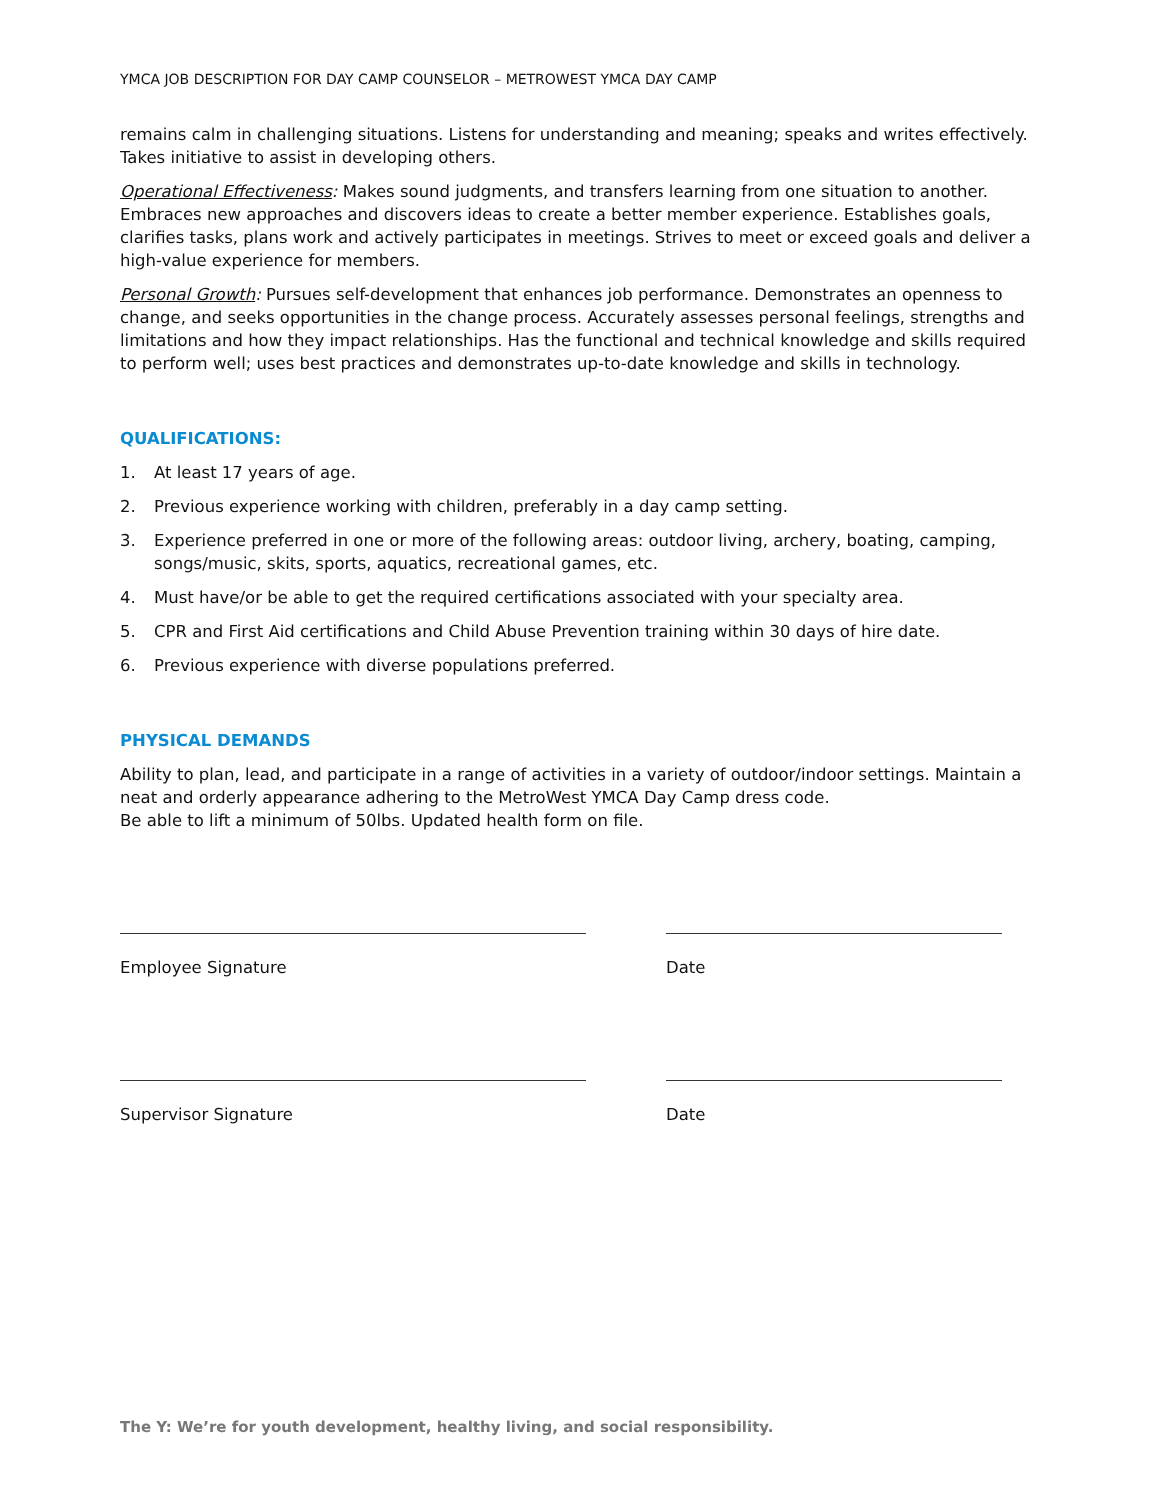YMCA JOB DESCRIPTION FOR DAY CAMP COUNSELOR – METROWEST YMCA DAY CAMP
remains calm in challenging situations. Listens for understanding and meaning; speaks and writes effectively. Takes initiative to assist in developing others.
Operational Effectiveness: Makes sound judgments, and transfers learning from one situation to another. Embraces new approaches and discovers ideas to create a better member experience. Establishes goals, clarifies tasks, plans work and actively participates in meetings. Strives to meet or exceed goals and deliver a high-value experience for members.
Personal Growth: Pursues self-development that enhances job performance. Demonstrates an openness to change, and seeks opportunities in the change process. Accurately assesses personal feelings, strengths and limitations and how they impact relationships. Has the functional and technical knowledge and skills required to perform well; uses best practices and demonstrates up-to-date knowledge and skills in technology.
QUALIFICATIONS:
1. At least 17 years of age.
2. Previous experience working with children, preferably in a day camp setting.
3. Experience preferred in one or more of the following areas: outdoor living, archery, boating, camping, songs/music, skits, sports, aquatics, recreational games, etc.
4. Must have/or be able to get the required certifications associated with your specialty area.
5. CPR and First Aid certifications and Child Abuse Prevention training within 30 days of hire date.
6. Previous experience with diverse populations preferred.
PHYSICAL DEMANDS
Ability to plan, lead, and participate in a range of activities in a variety of outdoor/indoor settings. Maintain a neat and orderly appearance adhering to the MetroWest YMCA Day Camp dress code.
Be able to lift a minimum of 50lbs. Updated health form on file.
Employee Signature Date
Supervisor Signature Date
The Y: We’re for youth development, healthy living, and social responsibility.